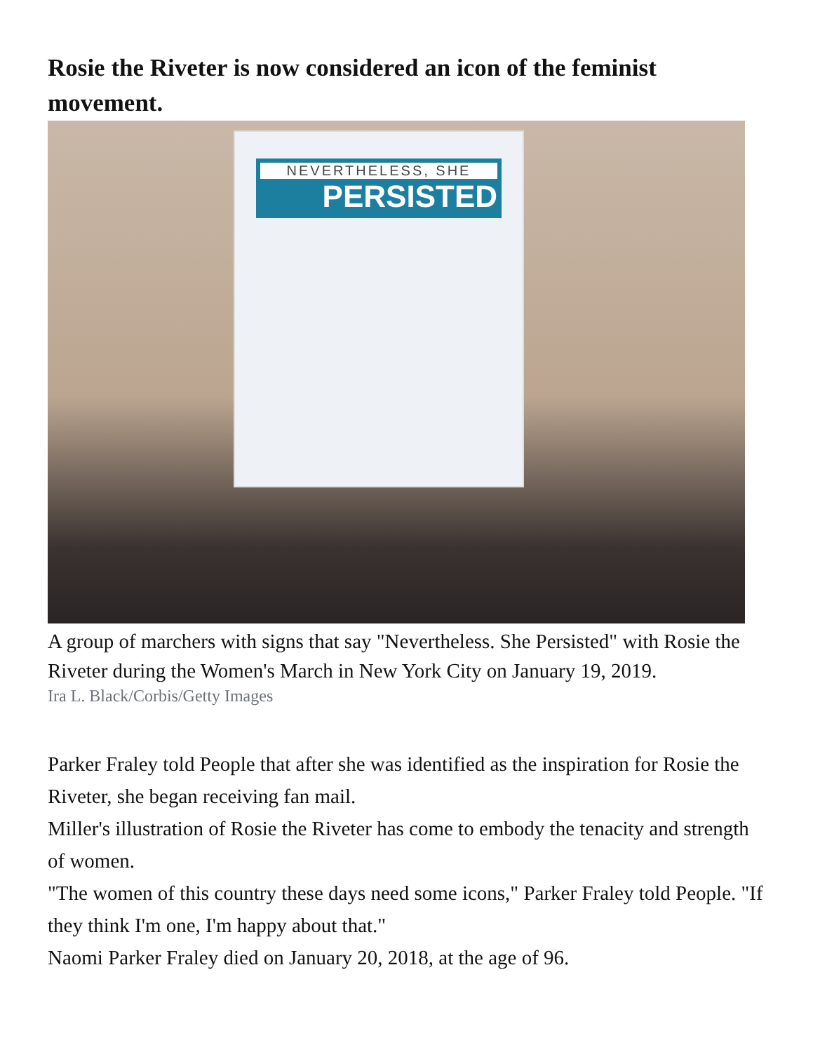Rosie the Riveter is now considered an icon of the feminist movement.
NEVERTHELESS, SHE
PERSISTED
A group of marchers with signs that say "Nevertheless. She Persisted" with Rosie the Riveter during the Women's March in New York City on January 19, 2019.
Ira L. Black/Corbis/Getty Images
Parker Fraley told People that after she was identified as the inspiration for Rosie the Riveter, she began receiving fan mail.
Miller's illustration of Rosie the Riveter has come to embody the tenacity and strength of women.
"The women of this country these days need some icons," Parker Fraley told People. "If they think I'm one, I'm happy about that."
Naomi Parker Fraley died on January 20, 2018, at the age of 96.